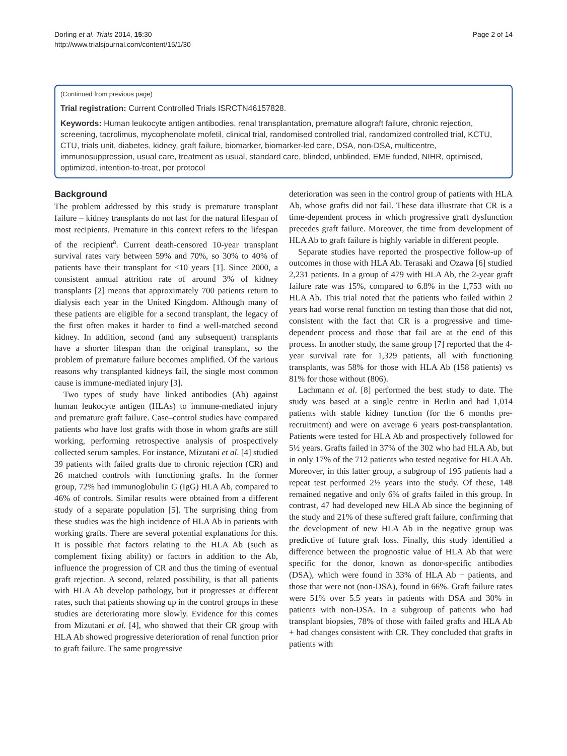Dorling et al. Trials 2014, 15:30
http://www.trialsjournal.com/content/15/1/30
Page 2 of 14
(Continued from previous page)
Trial registration: Current Controlled Trials ISRCTN46157828.
Keywords: Human leukocyte antigen antibodies, renal transplantation, premature allograft failure, chronic rejection, screening, tacrolimus, mycophenolate mofetil, clinical trial, randomised controlled trial, randomized controlled trial, KCTU, CTU, trials unit, diabetes, kidney, graft failure, biomarker, biomarker-led care, DSA, non-DSA, multicentre, immunosuppression, usual care, treatment as usual, standard care, blinded, unblinded, EME funded, NIHR, optimised, optimized, intention-to-treat, per protocol
Background
The problem addressed by this study is premature transplant failure – kidney transplants do not last for the natural lifespan of most recipients. Premature in this context refers to the lifespan of the recipient<sup>a</sup>. Current death-censored 10-year transplant survival rates vary between 59% and 70%, so 30% to 40% of patients have their transplant for <10 years [1]. Since 2000, a consistent annual attrition rate of around 3% of kidney transplants [2] means that approximately 700 patients return to dialysis each year in the United Kingdom. Although many of these patients are eligible for a second transplant, the legacy of the first often makes it harder to find a well-matched second kidney. In addition, second (and any subsequent) transplants have a shorter lifespan than the original transplant, so the problem of premature failure becomes amplified. Of the various reasons why transplanted kidneys fail, the single most common cause is immune-mediated injury [3].
Two types of study have linked antibodies (Ab) against human leukocyte antigen (HLAs) to immune-mediated injury and premature graft failure. Case–control studies have compared patients who have lost grafts with those in whom grafts are still working, performing retrospective analysis of prospectively collected serum samples. For instance, Mizutani et al. [4] studied 39 patients with failed grafts due to chronic rejection (CR) and 26 matched controls with functioning grafts. In the former group, 72% had immunoglobulin G (IgG) HLA Ab, compared to 46% of controls. Similar results were obtained from a different study of a separate population [5]. The surprising thing from these studies was the high incidence of HLA Ab in patients with working grafts. There are several potential explanations for this. It is possible that factors relating to the HLA Ab (such as complement fixing ability) or factors in addition to the Ab, influence the progression of CR and thus the timing of eventual graft rejection. A second, related possibility, is that all patients with HLA Ab develop pathology, but it progresses at different rates, such that patients showing up in the control groups in these studies are deteriorating more slowly. Evidence for this comes from Mizutani et al. [4], who showed that their CR group with HLA Ab showed progressive deterioration of renal function prior to graft failure. The same progressive
deterioration was seen in the control group of patients with HLA Ab, whose grafts did not fail. These data illustrate that CR is a time-dependent process in which progressive graft dysfunction precedes graft failure. Moreover, the time from development of HLA Ab to graft failure is highly variable in different people.
Separate studies have reported the prospective follow-up of outcomes in those with HLA Ab. Terasaki and Ozawa [6] studied 2,231 patients. In a group of 479 with HLA Ab, the 2-year graft failure rate was 15%, compared to 6.8% in the 1,753 with no HLA Ab. This trial noted that the patients who failed within 2 years had worse renal function on testing than those that did not, consistent with the fact that CR is a progressive and time-dependent process and those that fail are at the end of this process. In another study, the same group [7] reported that the 4-year survival rate for 1,329 patients, all with functioning transplants, was 58% for those with HLA Ab (158 patients) vs 81% for those without (806).
Lachmann et al. [8] performed the best study to date. The study was based at a single centre in Berlin and had 1,014 patients with stable kidney function (for the 6 months pre-recruitment) and were on average 6 years post-transplantation. Patients were tested for HLA Ab and prospectively followed for 5½ years. Grafts failed in 37% of the 302 who had HLA Ab, but in only 17% of the 712 patients who tested negative for HLA Ab. Moreover, in this latter group, a subgroup of 195 patients had a repeat test performed 2½ years into the study. Of these, 148 remained negative and only 6% of grafts failed in this group. In contrast, 47 had developed new HLA Ab since the beginning of the study and 21% of these suffered graft failure, confirming that the development of new HLA Ab in the negative group was predictive of future graft loss. Finally, this study identified a difference between the prognostic value of HLA Ab that were specific for the donor, known as donor-specific antibodies (DSA), which were found in 33% of HLA Ab + patients, and those that were not (non-DSA), found in 66%. Graft failure rates were 51% over 5.5 years in patients with DSA and 30% in patients with non-DSA. In a subgroup of patients who had transplant biopsies, 78% of those with failed grafts and HLA Ab + had changes consistent with CR. They concluded that grafts in patients with